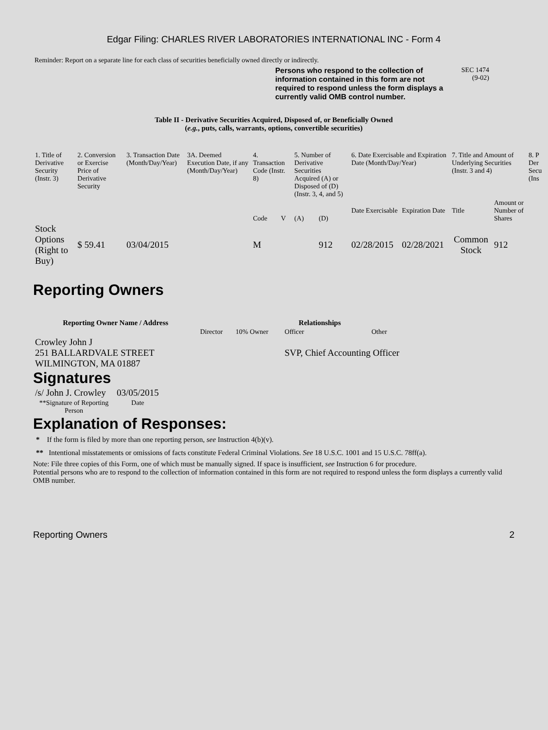Edgar Filing: CHARLES RIVER LABORATORIES INTERNATIONAL INC - Form 4
Reminder: Report on a separate line for each class of securities beneficially owned directly or indirectly.
Persons who respond to the collection of information contained in this form are not required to respond unless the form displays a currently valid OMB control number.
SEC 1474
(9-02)
Table II - Derivative Securities Acquired, Disposed of, or Beneficially Owned
(e.g., puts, calls, warrants, options, convertible securities)
| 1. Title of Derivative Security (Instr. 3) | 2. Conversion or Exercise Price of Derivative Security | 3. Transaction Date (Month/Day/Year) | 3A. Deemed Execution Date, if any (Month/Day/Year) | 4. Transaction Code (Instr. 8) | | 5. Number of Derivative Securities Acquired (A) or Disposed of (D) (Instr. 3, 4, and 5) | | 6. Date Exercisable and Expiration Date (Month/Day/Year) | | 7. Title and Amount of Underlying Securities (Instr. 3 and 4) | | 8. P Der Secu (Ins |
| | | | | Code | V | (A) | (D) | Date Exercisable | Expiration Date | Title | Amount or Number of Shares | |
| Stock Options (Right to Buy) | $ 59.41 | 03/04/2015 | | M | | | 912 | 02/28/2015 | 02/28/2021 | Common Stock | 912 | |
Reporting Owners
| Reporting Owner Name / Address | Relationships | | | |
| --- | --- | --- | --- | --- |
| | Director | 10% Owner | Officer | Other |
| Crowley John J 251 BALLARDVALE STREET WILMINGTON, MA 01887 | | | SVP, Chief Accounting Officer | |
Signatures
| /s/ John J. Crowley | 03/05/2015 |
| **Signature of Reporting Person | Date |
Explanation of Responses:
* If the form is filed by more than one reporting person, see Instruction 4(b)(v).
** Intentional misstatements or omissions of facts constitute Federal Criminal Violations. See 18 U.S.C. 1001 and 15 U.S.C. 78ff(a).
Note: File three copies of this Form, one of which must be manually signed. If space is insufficient, see Instruction 6 for procedure.
Potential persons who are to respond to the collection of information contained in this form are not required to respond unless the form displays a currently valid OMB number.
Reporting Owners 2